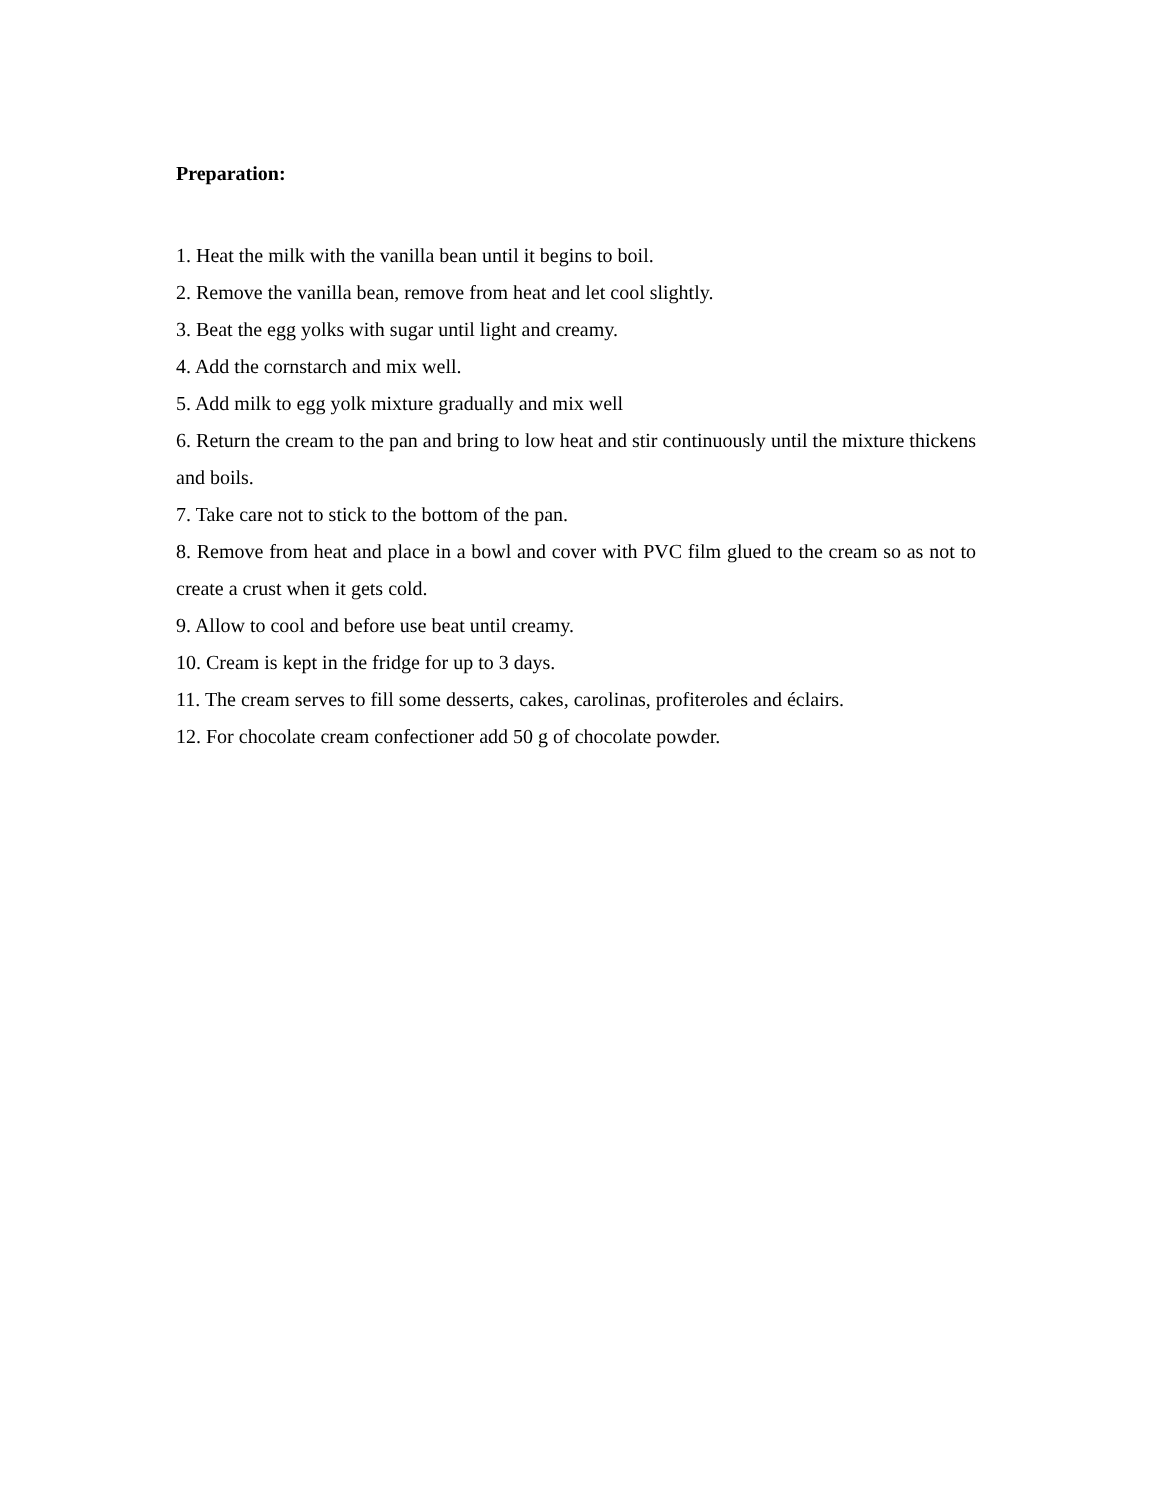Preparation:
1. Heat the milk with the vanilla bean until it begins to boil.
2. Remove the vanilla bean, remove from heat and let cool slightly.
3. Beat the egg yolks with sugar until light and creamy.
4. Add the cornstarch and mix well.
5. Add milk to egg yolk mixture gradually and mix well
6. Return the cream to the pan and bring to low heat and stir continuously until the mixture thickens and boils.
7. Take care not to stick to the bottom of the pan.
8. Remove from heat and place in a bowl and cover with PVC film glued to the cream so as not to create a crust when it gets cold.
9. Allow to cool and before use beat until creamy.
10. Cream is kept in the fridge for up to 3 days.
11. The cream serves to fill some desserts, cakes, carolinas, profiteroles and éclairs.
12. For chocolate cream confectioner add 50 g of chocolate powder.